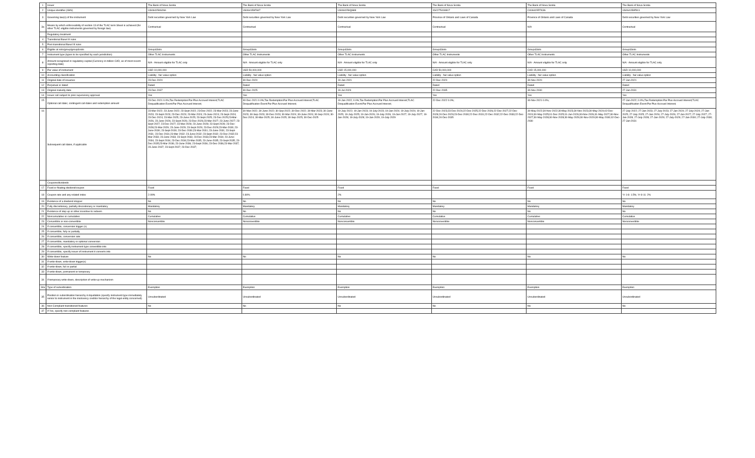| 1 | Issuer | The Bank of Nova Scotia | The Bank of Nova Scotia | The Bank of Nova Scotia | The Bank of Nova Scotia | The Bank of Nova Scotia | The Bank of Nova Scotia |
| 2 | Unique identifier (ISIN) | US064159G266 | US064159F847 | US064159QS88 | XS2275418817 | CA06415FFK36 | US064159P911 |
| 3 | Governing law(s) of the instrument | Debt securities governed by New York Law | Debt securities governed by New York Law | Debt securities governed by New York Law | Province of Ontario and Laws of Canada | Province of Ontario and Laws of Canada | Debt securities governed by New York Law |
| 3a | Means by which enforceability of section 13 of the TLAC term Sheet is achieved (for other TLAC eligible instruments governed by foreign law) | Contractual | Contractual | Contractual | Contractual | N/A | Contractual |
| | Regulatory treatment | | | | | | |
| 4 | Transitional Basel III rules | | | | | | |
| 5 | Post-transitional Basel III rules | | | | | | |
| 6 | Eligible at solo/group/group&solo | Group&Solo | Group&Solo | Group&Solo | Group&Solo | Group&Solo | Group&Solo |
| 7 | Instrument type (types to be specified by each jurisdiction) | Other TLAC Instruments | Other TLAC Instruments | Other TLAC Instruments | Other TLAC Instruments | Other TLAC Instruments | Other TLAC Instruments |
| 8 | Amount recognised in regulatory capital (Currency in million CAD, as of most recent reporting date) | N/A - Amount eligible for TLAC only | N/A - Amount eligible for TLAC only | N/A - Amount eligible for TLAC only | N/A - Amount eligible for TLAC only | N/A - Amount eligible for TLAC only | N/A - Amount eligible for TLAC only |
| 9 | Par value of instrument | USD 10,000,000 | USD 50,000,000 | USD 15,000,000 | CAD 50,000,000 | CAD 15,000,000 | USD 10,000,000 |
| 10 | Accounting classification | Liability - fair value option | Liability - fair value option | Liability - fair value option | Liability - fair value option | Liability - fair value option | Liability - fair value option |
| 11 | Original date of issuance | 23-Dec-2020 | 30-Dec-2020 | 19-Jan-2021 | 22-Dec-2020 | 30-Nov-2020 | 27-Jan-2021 |
| 12 | Perpetual or dated | Dated | Dated | Dated | Dated | Dated | Dated |
| 13 | Original maturity date | 23-Dec-2037 | 30-Dec-2025 | 19-Jul-2029 | 22-Dec-2035 | 30-Nov-2030 | 27-Jan-2031 |
| 14 | Issuer call subject to prior supervisory approval | Yes | Yes | Yes | Yes | Yes | Yes |
| 15 | Optional call date/, contingent call dates and redemption amount | 23-Dec-2021 0.0%;Tax Redemption:Par Plus Accrued Interest;TLAC Disqualification Event:Par Plus Accrued Interest; | 30-Dec-2021 0.0%;Tax Redemption:Par Plus Accrued Interest;TLAC Disqualification Event:Par Plus Accrued Interest; | 19-Jan-2022; 0.0%;Tax Redemption:Par Plus Accrued Interest;TLAC Disqualification Event:Par Plus Accrued Interest; | 22-Dec-2022 0.0%; | 30-Nov-2021 0.0%; | 27-Jan-2022; 0.0%;Tax Redemption:Par Plus Accrued Interest;TLAC Disqualification Event:Par Plus Accrued Interest; |
| 16 | Subsequent call dates, if applicable | 23-Mar-2022; 23-June-2022; 23-Sept-2022; 23-Dec-2022; 23-Mar-2023; 23-June-2023; 23-Sept-2023; 23-Dec-2023; 23-Mar-2024; 23-June-2024; 23-Sept-2024; 23-Dec-2024; 23-Mar-2025; 23-June-2025; 23-Sept-2025; 23-Dec-2025;23-Mar-2026; 23-June-2026; 23-Sept-2026; 23-Dec-2026;23-Mar-2027; 23-June-2027; 23-Sept-2027; 23-Dec-2027; 23-Mar-2028; 23-June-2028; 23-Sept-2028; 23-Dec-2028;23-Mar-2029; 23-June-2029; 23-Sept-2029; 23-Dec-2029;23-Mar-2030; 23-June-2030; 23-Sept-2030; 23-Dec-2030;23-Mar-2031; 23-June-2031; 23-Sept-2031; 23-Dec-2031;23-Mar-2032; 23-June-2032; 23-Sept-2032; 23-Dec-2032;23-Mar-2033; 23-June-2033; 23-Sept-2033; 23-Dec-2033;23-Mar-2034; 23-June-2034; 23-Sept-2034; 23-Dec-2034;23-Mar-2035; 23-June-2035; 23-Sept-2035; 23-Dec-2035;23-Mar-2036; 23-June-2036; 23-Sept-2036; 23-Dec-2036;23-Mar-2037; 23-June-2037; 23-Sept-2037; 23-Dec-2037; | 30-Mar-2022; 30-June-2022; 30-Sep-2022; 30-Dec-2022; 30-Mar-2023; 30-June-2023; 30-Sep-2023; 30-Dec-2023; 30-Mar-2024; 30-June-2024; 30-Sep-2024; 30-Dec-2024; 30-Mar-2025; 30-June-2025; 30-Sep-2025; 30-Dec-2025 | 19-July-2022; 19-Jan-2023; 19-July-2023; 19-Jan-2024; 19-July-2024; 19-Jan-2025; 19-July-2025; 19-Jan-2026; 19-July-2026; 19-Jan-2027; 19-July-2027; 19-Jan-2028; 19-July-2028; 19-Jan-2029; 19-July-2029 | 22-Dec-2023;23-Dec-2024;22-Dec-2025;22-Dec-2026;22-Dec-2027;22-Dec-2028;24-Dec-2029;23-Dec-2030;22-Dec-2031;22-Dec-2032;22-Dec-2033;22-Dec-2034;24-Dec-2035 | 30-May-2022;30-Nov-2022;30-May-2023;30-Nov-2023;30-May-2024;02-Dec-2024;30-May-2025;01-Dec-2025;01-Jun-2026;30-Nov-2026;31-May-2027;30-Nov-2027;30-May-2028;30-Nov-2028;30-May-2029;30-Nov-2029;30-May-2030;02-Dec-2030 | 27-July-2022; 27-Jan-2023; 27-July-2023; 27-Jan-2024; 27-July-2024; 27-Jan-2025; 27-July-2025; 27-Jan-2026; 27-July-2026; 27-Jan-2027; 27-July-2027; 27-Jan-2028; 27-July-2028; 27-Jan-2029; 27-July-2029; 27-Jan-2030; 27-July-2030; 27-Jan-2031 |
| | Coupons/dividends | | | | | | |
| 17 | Fixed or floating dividend/coupon | Fixed | Fixed | Fixed | Fixed | Fixed | Fixed |
| 18 | Coupon rate and any related index | 2.09% | 0.80% | 2% | | | Yr 1-8: 1.5%; Yr 8-11: 2% |
| 19 | Existence of a dividend stopper | No | No | No | No | No | No |
| 20 | Fully discretionary, partially discretionary or mandatory | Mandatory | Mandatory | Mandatory | Mandatory | Mandatory | Mandatory |
| 21 | Existence of step up or other incentive to redeem | No | No | No | No | No | No |
| 22 | Noncumulative or cumulative | Cumulative | Cumulative | Cumulative | Cumulative | Cumulative | Cumulative |
| 23 | Convertible or non-convertible | Nonconvertible | Nonconvertible | Nonconvertible | Nonconvertible | Nonconvertible | Nonconvertible |
| 24 | If convertible, conversion trigger (s) | | | | | | |
| 25 | If convertible, fully or partially | | | | | | |
| 26 | If convertible, conversion rate | | | | | | |
| 27 | If convertible, mandatory or optional conversion | | | | | | |
| 28 | If convertible, specify instrument type convertible into | | | | | | |
| 29 | If convertible, specify issuer of instrument it converts into | | | | | | |
| 30 | Write-down feature | No | No | No | No | No | No |
| 31 | If write-down, write-down trigger(s) | | | | | | |
| 32 | If write-down, full or partial | | | | | | |
| 33 | If write-down, permanent or temporary | | | | | | |
| 34 | If temporary write-down, description of write-up mechanism | | | | | | |
| 34a | Type of subordination | Exemption | Exemption | Exemption | Exemption | Exemption | Exemption |
| 35 | Position in subordination hierarchy in liquidation (specify instrument type immediately senior to instrument in the insolvency creditor hierarchy of the legal entity concerned) | Unsubordinated | Unsubordinated | Unsubordinated | Unsubordinated | Unsubordinated | Unsubordinated |
| 36 | Non-Compliant transitioned features | No | No | No | No | No | No |
| 37 | If Yes, specify non-compliant features | | | | | | |